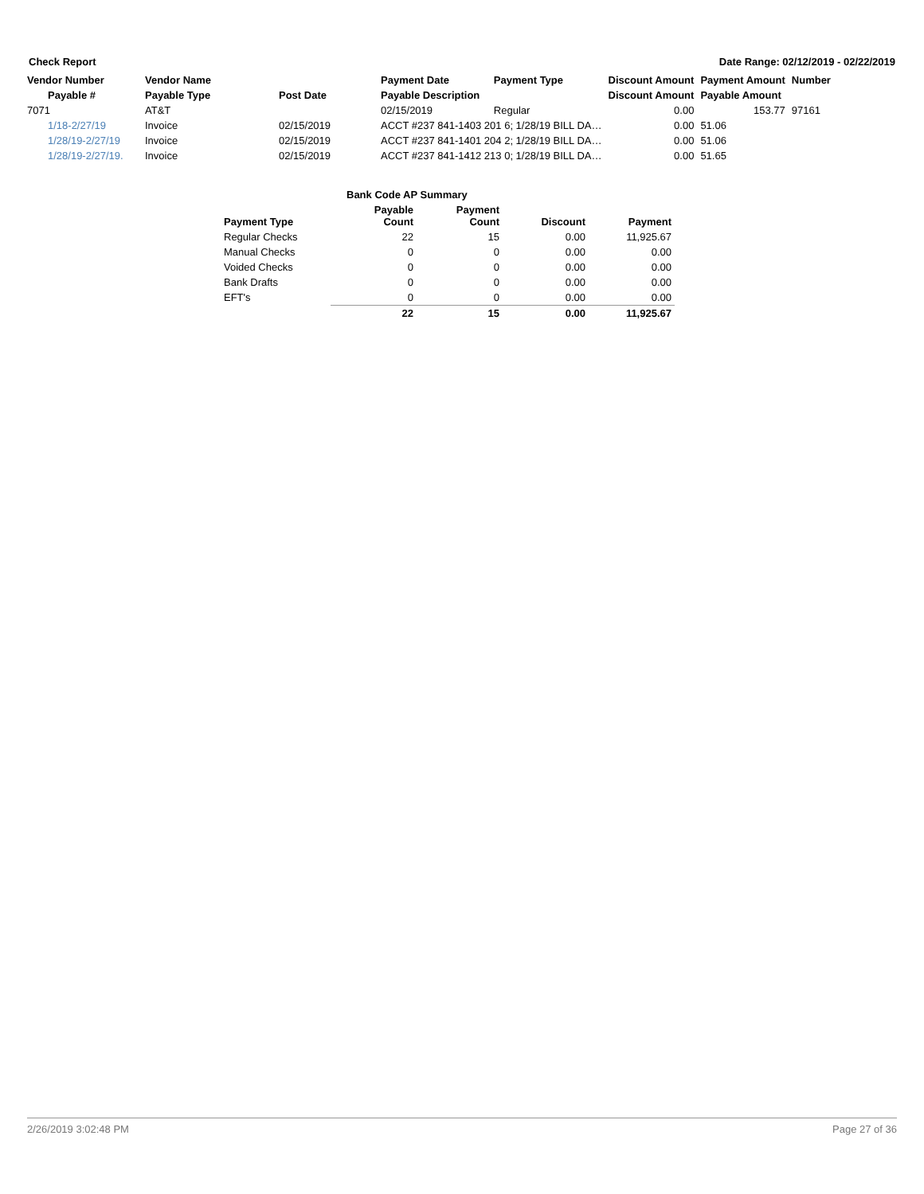Check Report Date Range: 02/12/2019 - 02/22/2019
| Vendor Number | Vendor Name | | Payment Date | Payment Type | Discount Amount | Payment Amount | Number |
| --- | --- | --- | --- | --- | --- | --- | --- |
| Payable # | Payable Type | Post Date | Payable Description | | Discount Amount | Payable Amount | |
| 7071 | AT&T | | 02/15/2019 | Regular | 0.00 | 153.77 | 97161 |
| 1/18-2/27/19 | Invoice | 02/15/2019 | ACCT #237 841-1403 201 6; 1/28/19 BILL DA… | | 0.00 | 51.06 | |
| 1/28/19-2/27/19 | Invoice | 02/15/2019 | ACCT #237 841-1401 204 2; 1/28/19 BILL DA… | | 0.00 | 51.06 | |
| 1/28/19-2/27/19. | Invoice | 02/15/2019 | ACCT #237 841-1412 213 0; 1/28/19 BILL DA… | | 0.00 | 51.65 | |
| | Bank Code AP Summary | | | |
| Payment Type | Payable Count | Payment Count | Discount | Payment |
| Regular Checks | 22 | 15 | 0.00 | 11,925.67 |
| Manual Checks | 0 | 0 | 0.00 | 0.00 |
| Voided Checks | 0 | 0 | 0.00 | 0.00 |
| Bank Drafts | 0 | 0 | 0.00 | 0.00 |
| EFT's | 0 | 0 | 0.00 | 0.00 |
| | 22 | 15 | 0.00 | 11,925.67 |
2/26/2019 3:02:48 PM Page 27 of 36